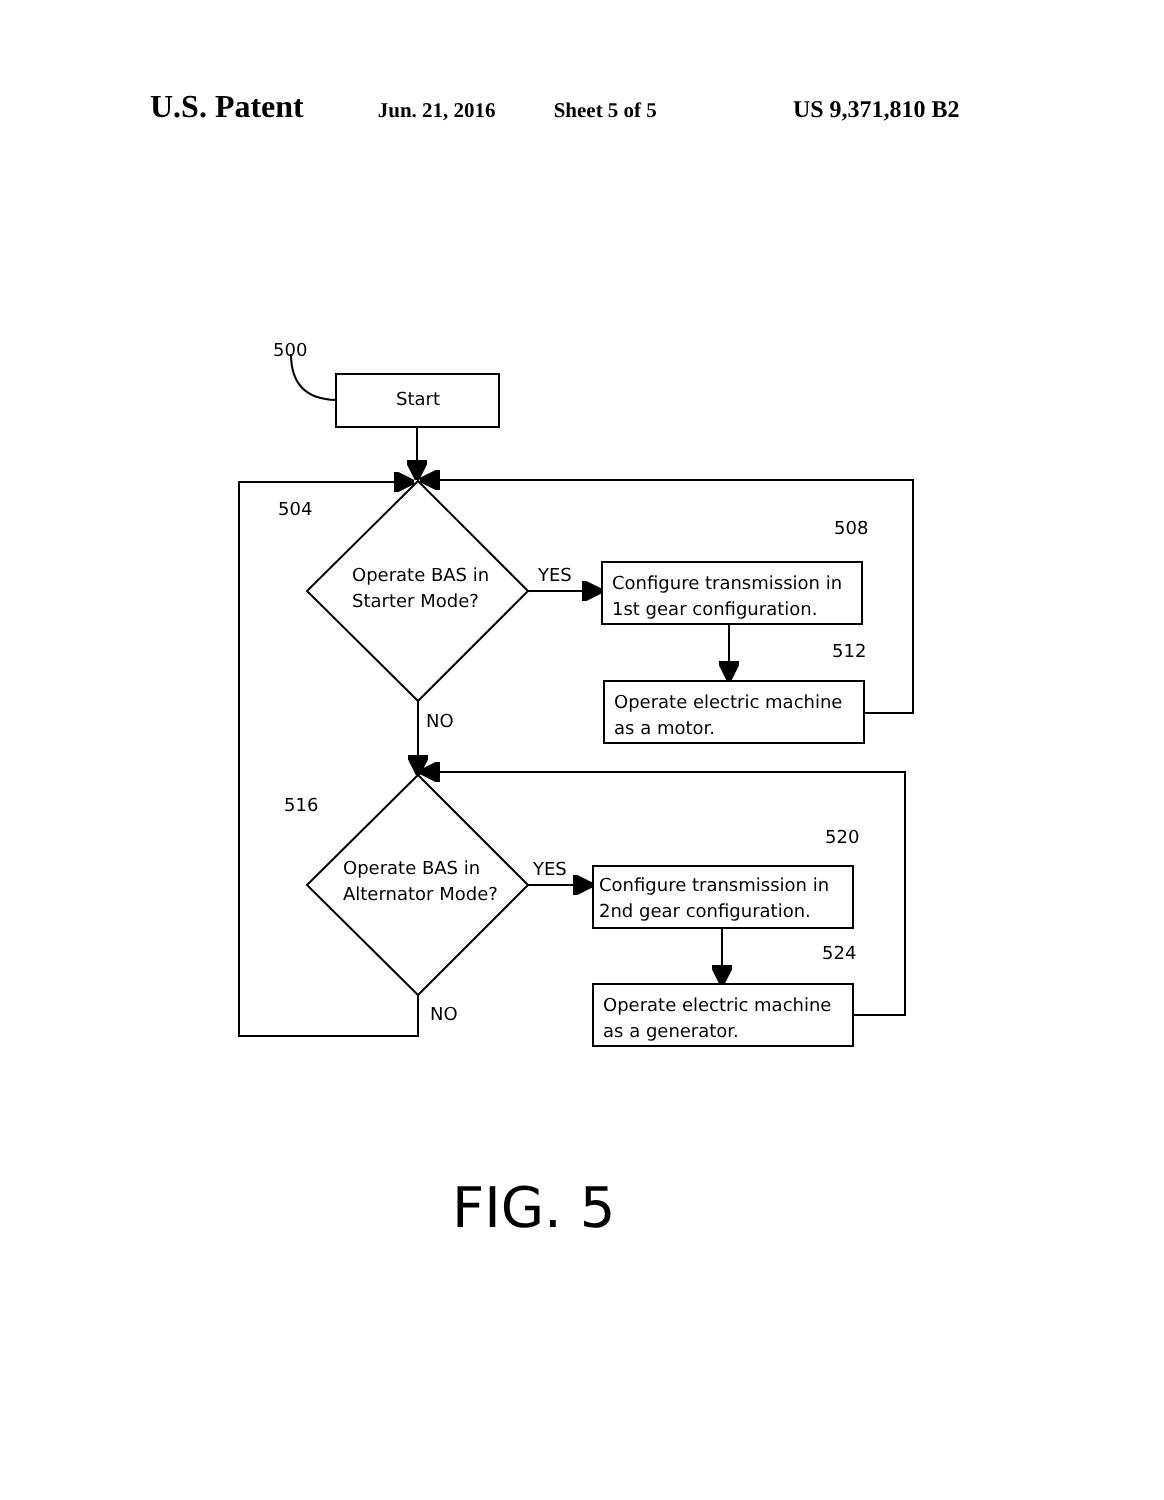U.S. Patent
Jun. 21, 2016 Sheet 5 of 5 US 9,371,810 B2
500
Start
504
Operate BAS in
Starter Mode?
YES
508
Configure transmission in
1st gear configuration.
512
Operate electric machine
as a motor.
NO
516
Operate BAS in
Alternator Mode?
YES
520
Configure transmission in
2nd gear configuration.
524
Operate electric machine
as a generator.
NO
FIG. 5